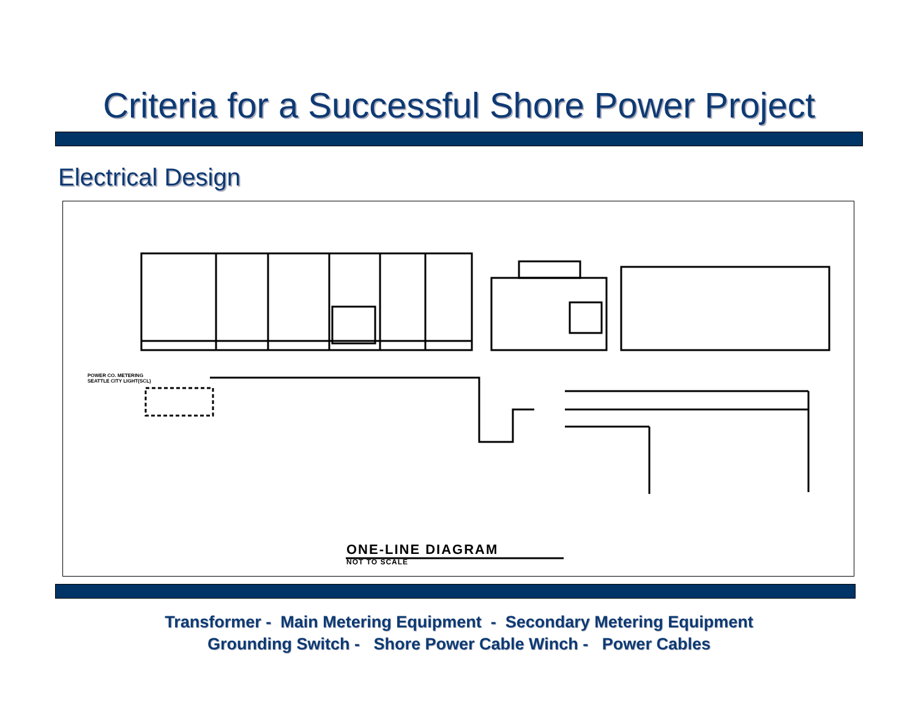Criteria for a Successful Shore Power Project
Electrical Design
POWER CO. METERING
SEATTLE CITY LIGHT(SCL)
ONE-LINE DIAGRAM
NOT TO SCALE
Transformer - Main Metering Equipment - Secondary Metering Equipment
Grounding Switch - Shore Power Cable Winch - Power Cables